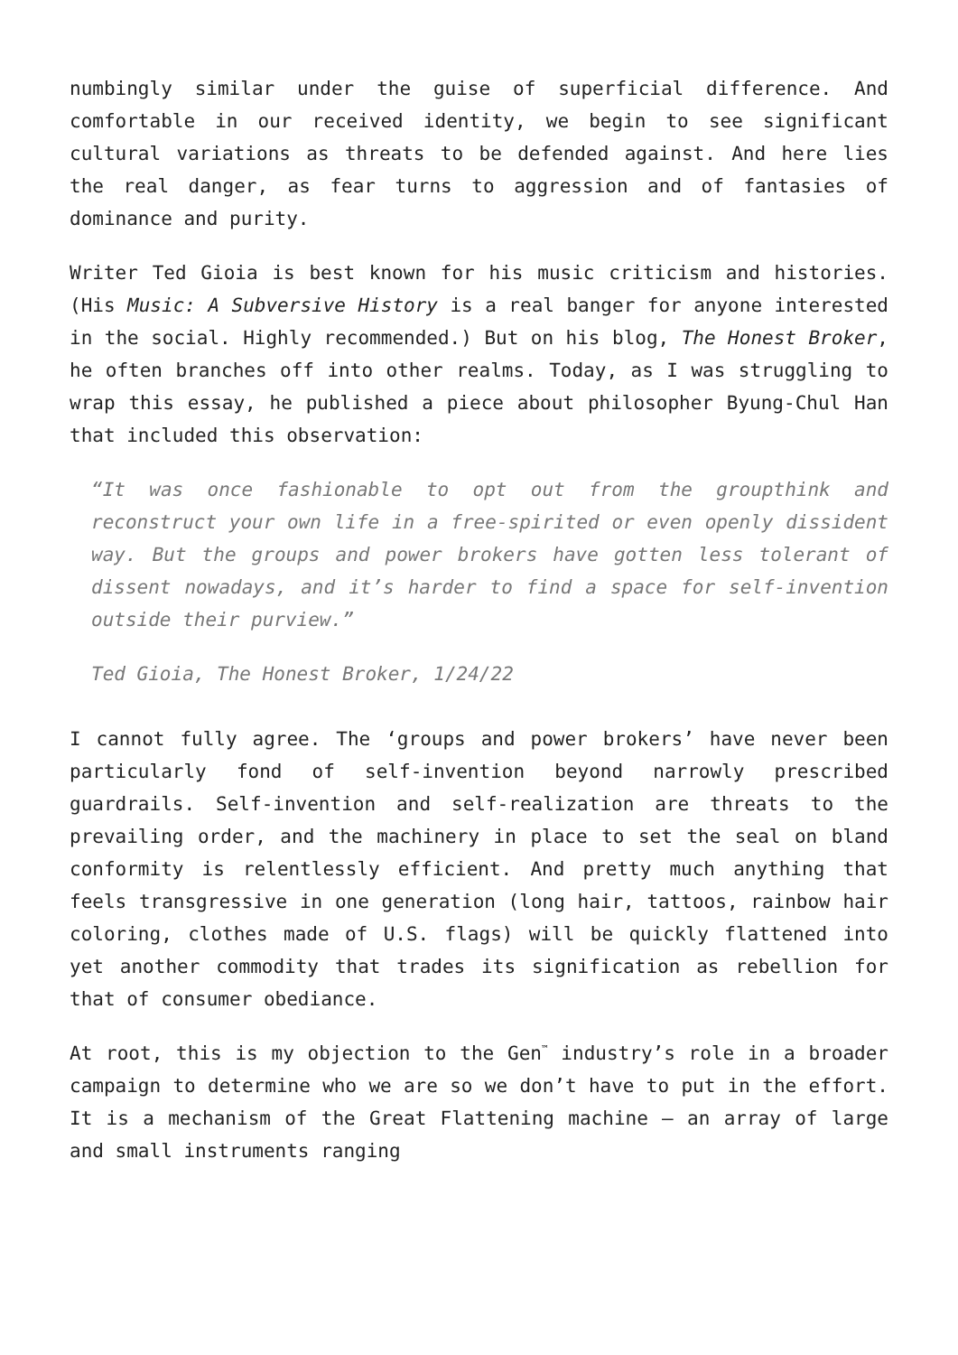numbingly similar under the guise of superficial difference. And comfortable in our received identity, we begin to see significant cultural variations as threats to be defended against. And here lies the real danger, as fear turns to aggression and of fantasies of dominance and purity.
Writer Ted Gioia is best known for his music criticism and histories. (His Music: A Subversive History is a real banger for anyone interested in the social. Highly recommended.) But on his blog, The Honest Broker, he often branches off into other realms. Today, as I was struggling to wrap this essay, he published a piece about philosopher Byung-Chul Han that included this observation:
“It was once fashionable to opt out from the groupthink and reconstruct your own life in a free-spirited or even openly dissident way. But the groups and power brokers have gotten less tolerant of dissent nowadays, and it’s harder to find a space for self-invention outside their purview.”
Ted Gioia, The Honest Broker, 1/24/22
I cannot fully agree. The ‘groups and power brokers’ have never been particularly fond of self-invention beyond narrowly prescribed guardrails. Self-invention and self-realization are threats to the prevailing order, and the machinery in place to set the seal on bland conformity is relentlessly efficient. And pretty much anything that feels transgressive in one generation (long hair, tattoos, rainbow hair coloring, clothes made of U.S. flags) will be quickly flattened into yet another commodity that trades its signification as rebellion for that of consumer obediance.
At root, this is my objection to the Gen<sup>™</sup> industry’s role in a broader campaign to determine who we are so we don’t have to put in the effort. It is a mechanism of the Great Flattening machine – an array of large and small instruments ranging